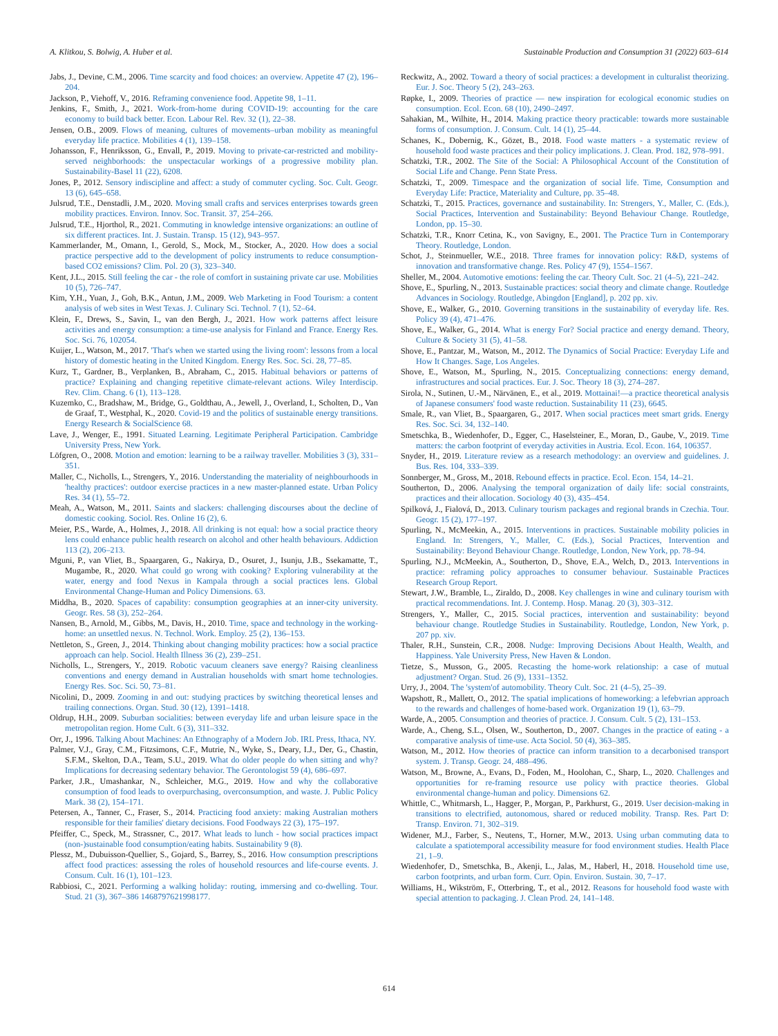A. Klitkou, S. Bolwig, A. Huber et al. Sustainable Production and Consumption 31 (2022) 603–614
Jabs, J., Devine, C.M., 2006. Time scarcity and food choices: an overview. Appetite 47 (2), 196–204.
Jackson, P., Viehoff, V., 2016. Reframing convenience food. Appetite 98, 1–11.
Jenkins, F., Smith, J., 2021. Work-from-home during COVID-19: accounting for the care economy to build back better. Econ. Labour Rel. Rev. 32 (1), 22–38.
Jensen, O.B., 2009. Flows of meaning, cultures of movements–urban mobility as meaningful everyday life practice. Mobilities 4 (1), 139–158.
Johansson, F., Henriksson, G., Envall, P., 2019. Moving to private-car-restricted and mobility-served neighborhoods: the unspectacular workings of a progressive mobility plan. Sustainability-Basel 11 (22), 6208.
Jones, P., 2012. Sensory indiscipline and affect: a study of commuter cycling. Soc. Cult. Geogr. 13 (6), 645–658.
Julsrud, T.E., Denstadli, J.M., 2020. Moving small crafts and services enterprises towards green mobility practices. Environ. Innov. Soc. Transit. 37, 254–266.
Julsrud, T.E., Hjorthol, R., 2021. Commuting in knowledge intensive organizations: an outline of six different practices. Int. J. Sustain. Transp. 15 (12), 943–957.
Kammerlander, M., Omann, I., Gerold, S., Mock, M., Stocker, A., 2020. How does a social practice perspective add to the development of policy instruments to reduce consumption-based CO2 emissions? Clim. Pol. 20 (3), 323–340.
Kent, J.L., 2015. Still feeling the car - the role of comfort in sustaining private car use. Mobilities 10 (5), 726–747.
Kim, Y.H., Yuan, J., Goh, B.K., Antun, J.M., 2009. Web Marketing in Food Tourism: a content analysis of web sites in West Texas. J. Culinary Sci. Technol. 7 (1), 52–64.
Klein, F., Drews, S., Savin, I., van den Bergh, J., 2021. How work patterns affect leisure activities and energy consumption: a time-use analysis for Finland and France. Energy Res. Soc. Sci. 76, 102054.
Kuijer, L., Watson, M., 2017. 'That's when we started using the living room': lessons from a local history of domestic heating in the United Kingdom. Energy Res. Soc. Sci. 28, 77–85.
Kurz, T., Gardner, B., Verplanken, B., Abraham, C., 2015. Habitual behaviors or patterns of practice? Explaining and changing repetitive climate-relevant actions. Wiley Interdiscip. Rev. Clim. Chang. 6 (1), 113–128.
Kuzemko, C., Bradshaw, M., Bridge, G., Goldthau, A., Jewell, J., Overland, I., Scholten, D., Van de Graaf, T., Westphal, K., 2020. Covid-19 and the politics of sustainable energy transitions. Energy Research & SocialScience 68.
Lave, J., Wenger, E., 1991. Situated Learning. Legitimate Peripheral Participation. Cambridge University Press, New York.
Löfgren, O., 2008. Motion and emotion: learning to be a railway traveller. Mobilities 3 (3), 331–351.
Maller, C., Nicholls, L., Strengers, Y., 2016. Understanding the materiality of neighbourhoods in 'healthy practices': outdoor exercise practices in a new master-planned estate. Urban Policy Res. 34 (1), 55–72.
Meah, A., Watson, M., 2011. Saints and slackers: challenging discourses about the decline of domestic cooking. Sociol. Res. Online 16 (2), 6.
Meier, P.S., Warde, A., Holmes, J., 2018. All drinking is not equal: how a social practice theory lens could enhance public health research on alcohol and other health behaviours. Addiction 113 (2), 206–213.
Mguni, P., van Vliet, B., Spaargaren, G., Nakirya, D., Osuret, J., Isunju, J.B., Ssekamatte, T., Mugambe, R., 2020. What could go wrong with cooking? Exploring vulnerability at the water, energy and food Nexus in Kampala through a social practices lens. Global Environmental Change-Human and Policy Dimensions. 63.
Middha, B., 2020. Spaces of capability: consumption geographies at an inner-city university. Geogr. Res. 58 (3), 252–264.
Nansen, B., Arnold, M., Gibbs, M., Davis, H., 2010. Time, space and technology in the working-home: an unsettled nexus. N. Technol. Work. Employ. 25 (2), 136–153.
Nettleton, S., Green, J., 2014. Thinking about changing mobility practices: how a social practice approach can help. Sociol. Health Illness 36 (2), 239–251.
Nicholls, L., Strengers, Y., 2019. Robotic vacuum cleaners save energy? Raising cleanliness conventions and energy demand in Australian households with smart home technologies. Energy Res. Soc. Sci. 50, 73–81.
Nicolini, D., 2009. Zooming in and out: studying practices by switching theoretical lenses and trailing connections. Organ. Stud. 30 (12), 1391–1418.
Oldrup, H.H., 2009. Suburban socialities: between everyday life and urban leisure space in the metropolitan region. Home Cult. 6 (3), 311–332.
Orr, J., 1996. Talking About Machines: An Ethnography of a Modern Job. IRL Press, Ithaca, NY.
Palmer, V.J., Gray, C.M., Fitzsimons, C.F., Mutrie, N., Wyke, S., Deary, I.J., Der, G., Chastin, S.F.M., Skelton, D.A., Team, S.U., 2019. What do older people do when sitting and why? Implications for decreasing sedentary behavior. The Gerontologist 59 (4), 686–697.
Parker, J.R., Umashankar, N., Schleicher, M.G., 2019. How and why the collaborative consumption of food leads to overpurchasing, overconsumption, and waste. J. Public Policy Mark. 38 (2), 154–171.
Petersen, A., Tanner, C., Fraser, S., 2014. Practicing food anxiety: making Australian mothers responsible for their families' dietary decisions. Food Foodways 22 (3), 175–197.
Pfeiffer, C., Speck, M., Strassner, C., 2017. What leads to lunch - how social practices impact (non-)sustainable food consumption/eating habits. Sustainability 9 (8).
Plessz, M., Dubuisson-Quellier, S., Gojard, S., Barrey, S., 2016. How consumption prescriptions affect food practices: assessing the roles of household resources and life-course events. J. Consum. Cult. 16 (1), 101–123.
Rabbiosi, C., 2021. Performing a walking holiday: routing, immersing and co-dwelling. Tour. Stud. 21 (3), 367–386 1468797621998177.
Reckwitz, A., 2002. Toward a theory of social practices: a development in culturalist theorizing. Eur. J. Soc. Theory 5 (2), 243–263.
Røpke, I., 2009. Theories of practice — new inspiration for ecological economic studies on consumption. Ecol. Econ. 68 (10), 2490–2497.
Sahakian, M., Wilhite, H., 2014. Making practice theory practicable: towards more sustainable forms of consumption. J. Consum. Cult. 14 (1), 25–44.
Schanes, K., Dobernig, K., Gözet, B., 2018. Food waste matters - a systematic review of household food waste practices and their policy implications. J. Clean. Prod. 182, 978–991.
Schatzki, T.R., 2002. The Site of the Social: A Philosophical Account of the Constitution of Social Life and Change. Penn State Press.
Schatzki, T., 2009. Timespace and the organization of social life. Time, Consumption and Everyday Life: Practice, Materiality and Culture, pp. 35–48.
Schatzki, T., 2015. Practices, governance and sustainability. In: Strengers, Y., Maller, C. (Eds.), Social Practices, Intervention and Sustainability: Beyond Behaviour Change. Routledge, London, pp. 15–30.
Schatzki, T.R., Knorr Cetina, K., von Savigny, E., 2001. The Practice Turn in Contemporary Theory. Routledge, London.
Schot, J., Steinmueller, W.E., 2018. Three frames for innovation policy: R&D, systems of innovation and transformative change. Res. Policy 47 (9), 1554–1567.
Sheller, M., 2004. Automotive emotions: feeling the car. Theory Cult. Soc. 21 (4–5), 221–242.
Shove, E., Spurling, N., 2013. Sustainable practices: social theory and climate change. Routledge Advances in Sociology. Routledge, Abingdon [England], p. 202 pp. xiv.
Shove, E., Walker, G., 2010. Governing transitions in the sustainability of everyday life. Res. Policy 39 (4), 471–476.
Shove, E., Walker, G., 2014. What is energy For? Social practice and energy demand. Theory, Culture & Society 31 (5), 41–58.
Shove, E., Pantzar, M., Watson, M., 2012. The Dynamics of Social Practice: Everyday Life and How It Changes. Sage, Los Angeles.
Shove, E., Watson, M., Spurling, N., 2015. Conceptualizing connections: energy demand, infrastructures and social practices. Eur. J. Soc. Theory 18 (3), 274–287.
Sirola, N., Sutinen, U.-M., Närvänen, E., et al., 2019. Mottainai!—a practice theoretical analysis of Japanese consumers' food waste reduction. Sustainability 11 (23), 6645.
Smale, R., van Vliet, B., Spaargaren, G., 2017. When social practices meet smart grids. Energy Res. Soc. Sci. 34, 132–140.
Smetschka, B., Wiedenhofer, D., Egger, C., Haselsteiner, E., Moran, D., Gaube, V., 2019. Time matters: the carbon footprint of everyday activities in Austria. Ecol. Econ. 164, 106357.
Snyder, H., 2019. Literature review as a research methodology: an overview and guidelines. J. Bus. Res. 104, 333–339.
Sonnberger, M., Gross, M., 2018. Rebound effects in practice. Ecol. Econ. 154, 14–21.
Southerton, D., 2006. Analysing the temporal organization of daily life: social constraints, practices and their allocation. Sociology 40 (3), 435–454.
Spilková, J., Fialová, D., 2013. Culinary tourism packages and regional brands in Czechia. Tour. Geogr. 15 (2), 177–197.
Spurling, N., McMeekin, A., 2015. Interventions in practices. Sustainable mobility policies in England. In: Strengers, Y., Maller, C. (Eds.), Social Practices, Intervention and Sustainability: Beyond Behaviour Change. Routledge, London, New York, pp. 78–94.
Spurling, N.J., McMeekin, A., Southerton, D., Shove, E.A., Welch, D., 2013. Interventions in practice: reframing policy approaches to consumer behaviour. Sustainable Practices Research Group Report.
Stewart, J.W., Bramble, L., Ziraldo, D., 2008. Key challenges in wine and culinary tourism with practical recommendations. Int. J. Contemp. Hosp. Manag. 20 (3), 303–312.
Strengers, Y., Maller, C., 2015. Social practices, intervention and sustainability: beyond behaviour change. Routledge Studies in Sustainability. Routledge, London, New York, p. 207 pp. xiv.
Thaler, R.H., Sunstein, C.R., 2008. Nudge: Improving Decisions About Health, Wealth, and Happiness. Yale University Press, New Haven & London.
Tietze, S., Musson, G., 2005. Recasting the home-work relationship: a case of mutual adjustment? Organ. Stud. 26 (9), 1331–1352.
Urry, J., 2004. The 'system'of automobility. Theory Cult. Soc. 21 (4–5), 25–39.
Wapshott, R., Mallett, O., 2012. The spatial implications of homeworking: a lefebvrian approach to the rewards and challenges of home-based work. Organization 19 (1), 63–79.
Warde, A., 2005. Consumption and theories of practice. J. Consum. Cult. 5 (2), 131–153.
Warde, A., Cheng, S.L., Olsen, W., Southerton, D., 2007. Changes in the practice of eating - a comparative analysis of time-use. Acta Sociol. 50 (4), 363–385.
Watson, M., 2012. How theories of practice can inform transition to a decarbonised transport system. J. Transp. Geogr. 24, 488–496.
Watson, M., Browne, A., Evans, D., Foden, M., Hoolohan, C., Sharp, L., 2020. Challenges and opportunities for re-framing resource use policy with practice theories. Global environmental change-human and policy. Dimensions 62.
Whittle, C., Whitmarsh, L., Hagger, P., Morgan, P., Parkhurst, G., 2019. User decision-making in transitions to electrified, autonomous, shared or reduced mobility. Transp. Res. Part D: Transp. Environ. 71, 302–319.
Widener, M.J., Farber, S., Neutens, T., Horner, M.W., 2013. Using urban commuting data to calculate a spatiotemporal accessibility measure for food environment studies. Health Place 21, 1–9.
Wiedenhofer, D., Smetschka, B., Akenji, L., Jalas, M., Haberl, H., 2018. Household time use, carbon footprints, and urban form. Curr. Opin. Environ. Sustain. 30, 7–17.
Williams, H., Wikström, F., Otterbring, T., et al., 2012. Reasons for household food waste with special attention to packaging. J. Clean Prod. 24, 141–148.
614